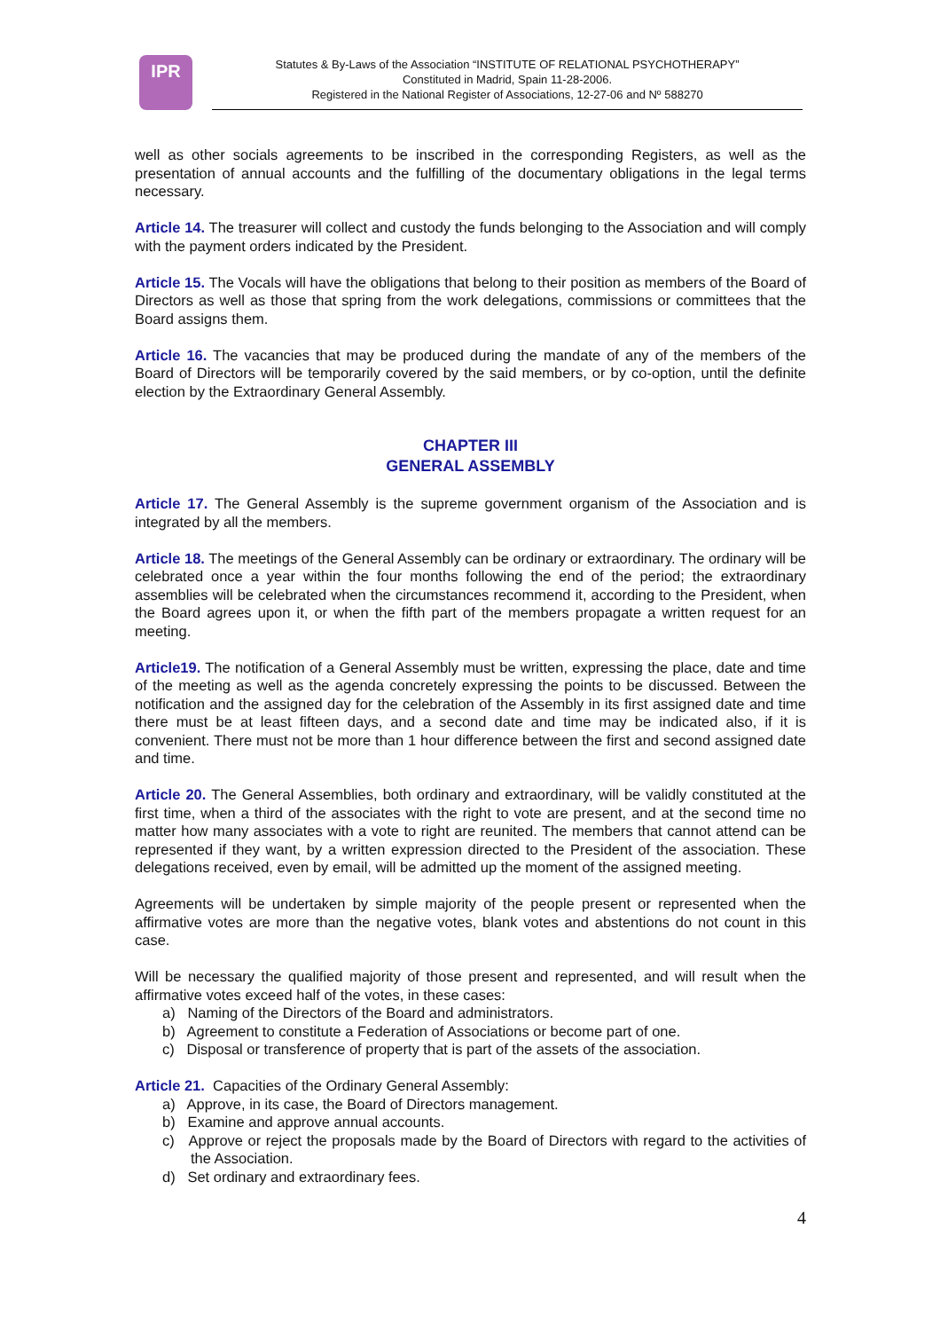IPR
Statutes & By-Laws of the Association “INSTITUTE OF RELATIONAL PSYCHOTHERAPY”
Constituted in Madrid, Spain 11-28-2006.
Registered in the National Register of Associations, 12-27-06 and Nº 588270
well as other socials agreements to be inscribed in the corresponding Registers, as well as the presentation of annual accounts and the fulfilling of the documentary obligations in the legal terms necessary.
Article 14. The treasurer will collect and custody the funds belonging to the Association and will comply with the payment orders indicated by the President.
Article 15. The Vocals will have the obligations that belong to their position as members of the Board of Directors as well as those that spring from the work delegations, commissions or committees that the Board assigns them.
Article 16. The vacancies that may be produced during the mandate of any of the members of the Board of Directors will be temporarily covered by the said members, or by co-option, until the definite election by the Extraordinary General Assembly.
CHAPTER III
GENERAL ASSEMBLY
Article 17. The General Assembly is the supreme government organism of the Association and is integrated by all the members.
Article 18. The meetings of the General Assembly can be ordinary or extraordinary. The ordinary will be celebrated once a year within the four months following the end of the period; the extraordinary assemblies will be celebrated when the circumstances recommend it, according to the President, when the Board agrees upon it, or when the fifth part of the members propagate a written request for an meeting.
Article19. The notification of a General Assembly must be written, expressing the place, date and time of the meeting as well as the agenda concretely expressing the points to be discussed. Between the notification and the assigned day for the celebration of the Assembly in its first assigned date and time there must be at least fifteen days, and a second date and time may be indicated also, if it is convenient. There must not be more than 1 hour difference between the first and second assigned date and time.
Article 20. The General Assemblies, both ordinary and extraordinary, will be validly constituted at the first time, when a third of the associates with the right to vote are present, and at the second time no matter how many associates with a vote to right are reunited. The members that cannot attend can be represented if they want, by a written expression directed to the President of the association. These delegations received, even by email, will be admitted up the moment of the assigned meeting.
Agreements will be undertaken by simple majority of the people present or represented when the affirmative votes are more than the negative votes, blank votes and abstentions do not count in this case.
Will be necessary the qualified majority of those present and represented, and will result when the affirmative votes exceed half of the votes, in these cases:
a) Naming of the Directors of the Board and administrators.
b) Agreement to constitute a Federation of Associations or become part of one.
c) Disposal or transference of property that is part of the assets of the association.
Article 21. Capacities of the Ordinary General Assembly:
a) Approve, in its case, the Board of Directors management.
b) Examine and approve annual accounts.
c) Approve or reject the proposals made by the Board of Directors with regard to the activities of the Association.
d) Set ordinary and extraordinary fees.
4